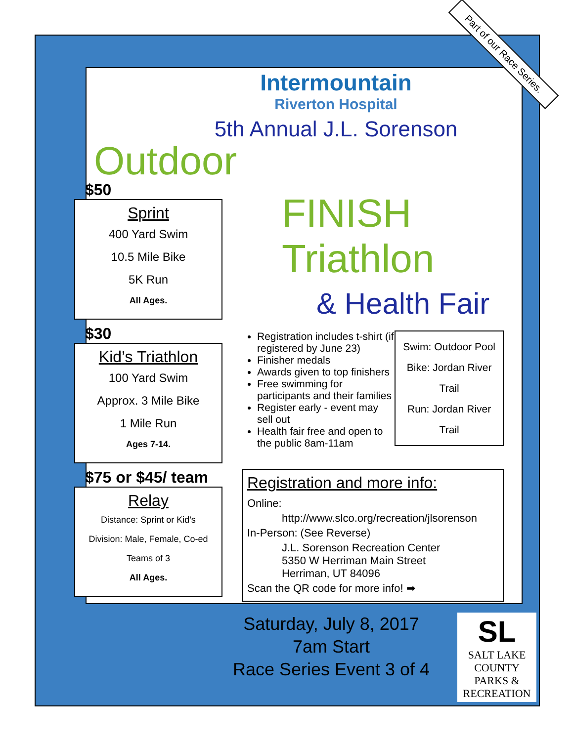Part of our Race Series.
Intermountain
Riverton Hospital
5th Annual J.L. Sorenson
Outdoor
$50
Sprint
400 Yard Swim
10.5 Mile Bike
5K Run
All Ages.
$30
Kid’s Triathlon
100 Yard Swim
Approx. 3 Mile Bike
1 Mile Run
Ages 7-14.
$75 or $45/ team
Relay
Distance: Sprint or Kid’s
Division: Male, Female, Co-ed
Teams of 3
All Ages.
FINISH
Triathlon
& Health Fair
Registration includes t-shirt (if registered by June 23)
Finisher medals
Awards given to top finishers
Free swimming for participants and their families
Register early - event may sell out
Health fair free and open to the public 8am-11am
Swim: Outdoor Pool
Bike: Jordan River Trail
Run: Jordan River Trail
Registration and more info:
Online:
http://www.slco.org/recreation/jlsorenson
In-Person: (See Reverse)
J.L. Sorenson Recreation Center
5350 W Herriman Main Street
Herriman, UT 84096
Scan the QR code for more info! ➡
Saturday, July 8, 2017
7am Start
Race Series Event 3 of 4
SL
SALT LAKE
COUNTY
PARKS &
RECREATION